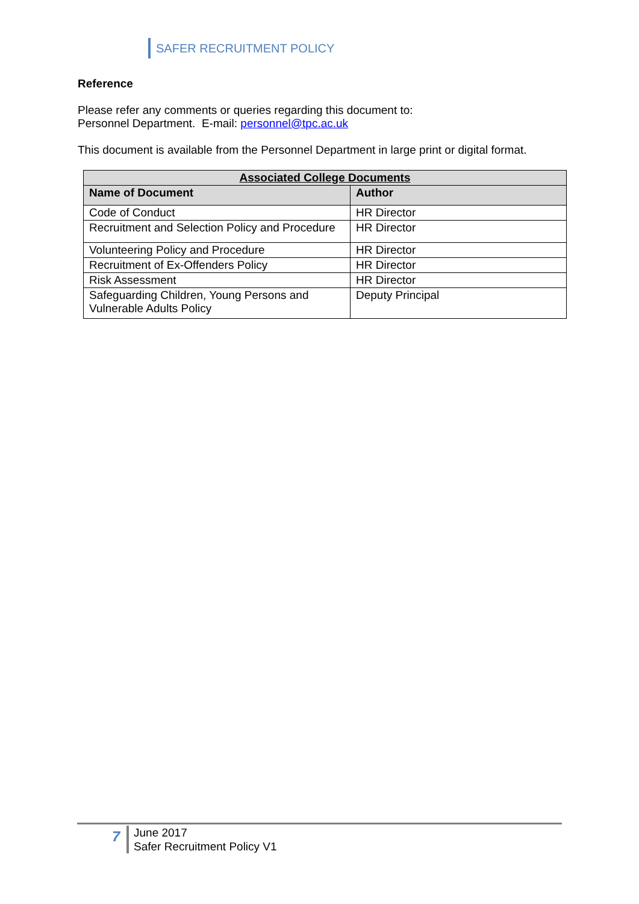SAFER RECRUITMENT POLICY
Reference
Please refer any comments or queries regarding this document to:
Personnel Department. E-mail: personnel@tpc.ac.uk
This document is available from the Personnel Department in large print or digital format.
| Associated College Documents | |
| --- | --- |
| Name of Document | Author |
| Code of Conduct | HR Director |
| Recruitment and Selection Policy and Procedure | HR Director |
| Volunteering Policy and Procedure | HR Director |
| Recruitment of Ex-Offenders Policy | HR Director |
| Risk Assessment | HR Director |
| Safeguarding Children, Young Persons and Vulnerable Adults Policy | Deputy Principal |
7
June 2017
Safer Recruitment Policy V1